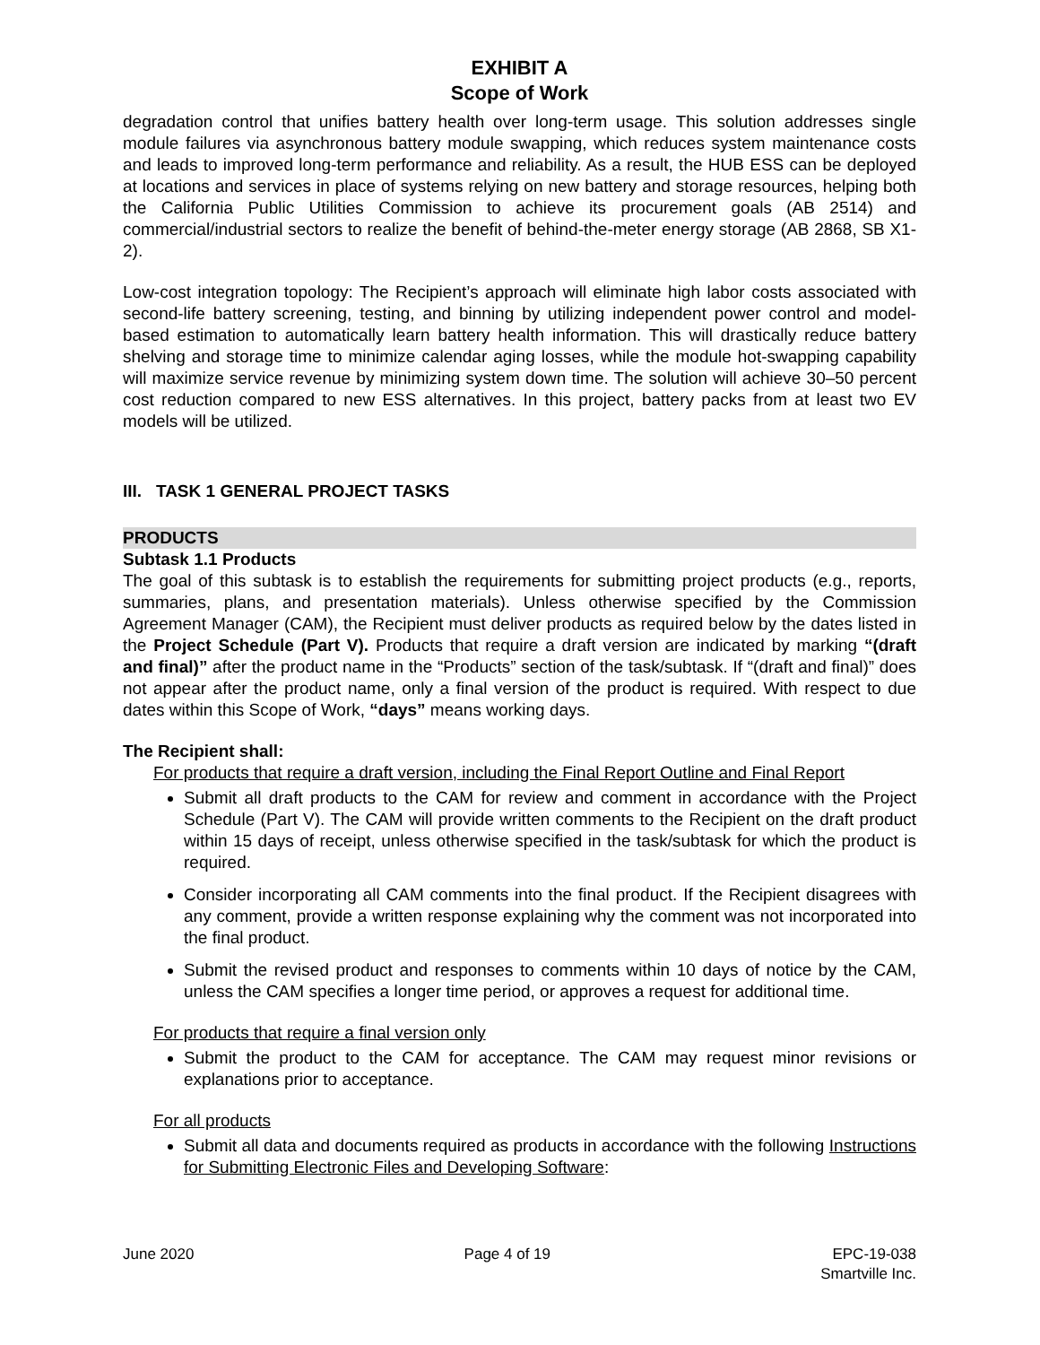EXHIBIT A
Scope of Work
degradation control that unifies battery health over long-term usage. This solution addresses single module failures via asynchronous battery module swapping, which reduces system maintenance costs and leads to improved long-term performance and reliability. As a result, the HUB ESS can be deployed at locations and services in place of systems relying on new battery and storage resources, helping both the California Public Utilities Commission to achieve its procurement goals (AB 2514) and commercial/industrial sectors to realize the benefit of behind-the-meter energy storage (AB 2868, SB X1-2).
Low-cost integration topology: The Recipient’s approach will eliminate high labor costs associated with second-life battery screening, testing, and binning by utilizing independent power control and model-based estimation to automatically learn battery health information. This will drastically reduce battery shelving and storage time to minimize calendar aging losses, while the module hot-swapping capability will maximize service revenue by minimizing system down time. The solution will achieve 30–50 percent cost reduction compared to new ESS alternatives. In this project, battery packs from at least two EV models will be utilized.
III. TASK 1 GENERAL PROJECT TASKS
PRODUCTS
Subtask 1.1 Products
The goal of this subtask is to establish the requirements for submitting project products (e.g., reports, summaries, plans, and presentation materials). Unless otherwise specified by the Commission Agreement Manager (CAM), the Recipient must deliver products as required below by the dates listed in the Project Schedule (Part V). Products that require a draft version are indicated by marking “(draft and final)” after the product name in the “Products” section of the task/subtask. If “(draft and final)” does not appear after the product name, only a final version of the product is required. With respect to due dates within this Scope of Work, “days” means working days.
The Recipient shall:
For products that require a draft version, including the Final Report Outline and Final Report
Submit all draft products to the CAM for review and comment in accordance with the Project Schedule (Part V). The CAM will provide written comments to the Recipient on the draft product within 15 days of receipt, unless otherwise specified in the task/subtask for which the product is required.
Consider incorporating all CAM comments into the final product. If the Recipient disagrees with any comment, provide a written response explaining why the comment was not incorporated into the final product.
Submit the revised product and responses to comments within 10 days of notice by the CAM, unless the CAM specifies a longer time period, or approves a request for additional time.
For products that require a final version only
Submit the product to the CAM for acceptance. The CAM may request minor revisions or explanations prior to acceptance.
For all products
Submit all data and documents required as products in accordance with the following Instructions for Submitting Electronic Files and Developing Software:
June 2020 Page 4 of 19 EPC-19-038
Smartville Inc.